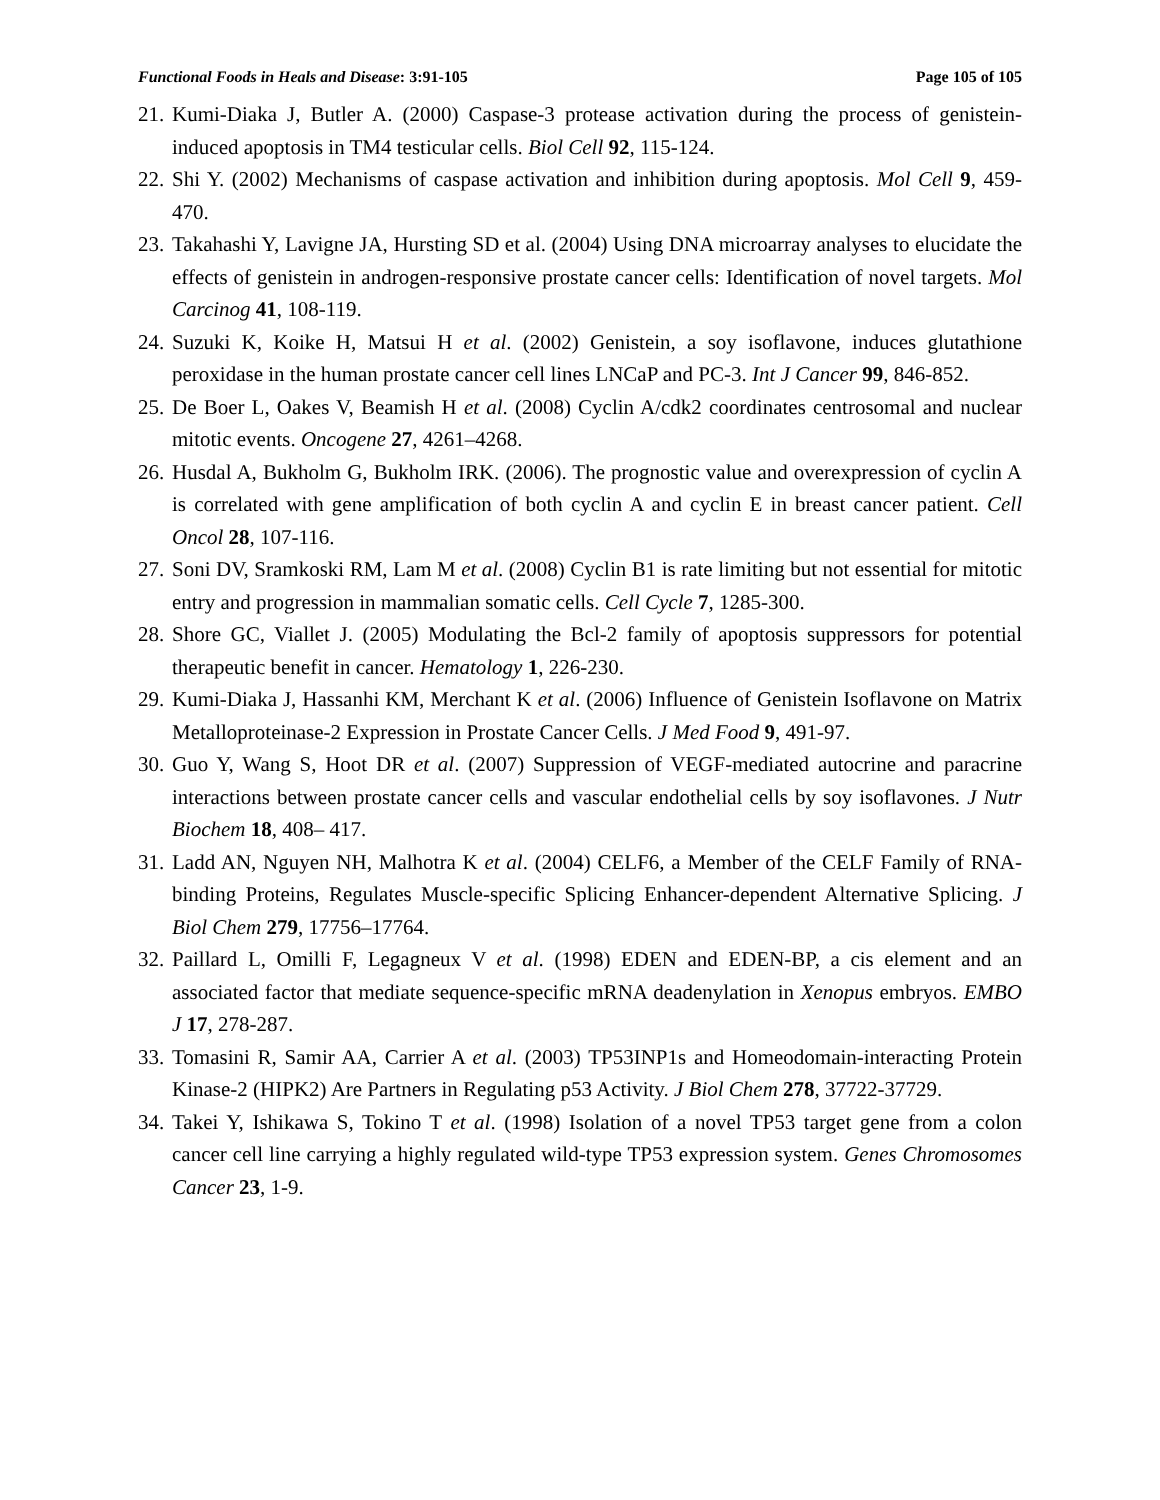Functional Foods in Heals and Disease: 3:91-105 Page 105 of 105
21. Kumi-Diaka J, Butler A. (2000) Caspase-3 protease activation during the process of genistein-induced apoptosis in TM4 testicular cells. Biol Cell 92, 115-124.
22. Shi Y. (2002) Mechanisms of caspase activation and inhibition during apoptosis. Mol Cell 9, 459-470.
23. Takahashi Y, Lavigne JA, Hursting SD et al. (2004) Using DNA microarray analyses to elucidate the effects of genistein in androgen-responsive prostate cancer cells: Identification of novel targets. Mol Carcinog 41, 108-119.
24. Suzuki K, Koike H, Matsui H et al. (2002) Genistein, a soy isoflavone, induces glutathione peroxidase in the human prostate cancer cell lines LNCaP and PC-3. Int J Cancer 99, 846-852.
25. De Boer L, Oakes V, Beamish H et al. (2008) Cyclin A/cdk2 coordinates centrosomal and nuclear mitotic events. Oncogene 27, 4261–4268.
26. Husdal A, Bukholm G, Bukholm IRK. (2006). The prognostic value and overexpression of cyclin A is correlated with gene amplification of both cyclin A and cyclin E in breast cancer patient. Cell Oncol 28, 107-116.
27. Soni DV, Sramkoski RM, Lam M et al. (2008) Cyclin B1 is rate limiting but not essential for mitotic entry and progression in mammalian somatic cells. Cell Cycle 7, 1285-300.
28. Shore GC, Viallet J. (2005) Modulating the Bcl-2 family of apoptosis suppressors for potential therapeutic benefit in cancer. Hematology 1, 226-230.
29. Kumi-Diaka J, Hassanhi KM, Merchant K et al. (2006) Influence of Genistein Isoflavone on Matrix Metalloproteinase-2 Expression in Prostate Cancer Cells. J Med Food 9, 491-97.
30. Guo Y, Wang S, Hoot DR et al. (2007) Suppression of VEGF-mediated autocrine and paracrine interactions between prostate cancer cells and vascular endothelial cells by soy isoflavones. J Nutr Biochem 18, 408– 417.
31. Ladd AN, Nguyen NH, Malhotra K et al. (2004) CELF6, a Member of the CELF Family of RNA-binding Proteins, Regulates Muscle-specific Splicing Enhancer-dependent Alternative Splicing. J Biol Chem 279, 17756–17764.
32. Paillard L, Omilli F, Legagneux V et al. (1998) EDEN and EDEN-BP, a cis element and an associated factor that mediate sequence-specific mRNA deadenylation in Xenopus embryos. EMBO J 17, 278-287.
33. Tomasini R, Samir AA, Carrier A et al. (2003) TP53INP1s and Homeodomain-interacting Protein Kinase-2 (HIPK2) Are Partners in Regulating p53 Activity. J Biol Chem 278, 37722-37729.
34. Takei Y, Ishikawa S, Tokino T et al. (1998) Isolation of a novel TP53 target gene from a colon cancer cell line carrying a highly regulated wild-type TP53 expression system. Genes Chromosomes Cancer 23, 1-9.